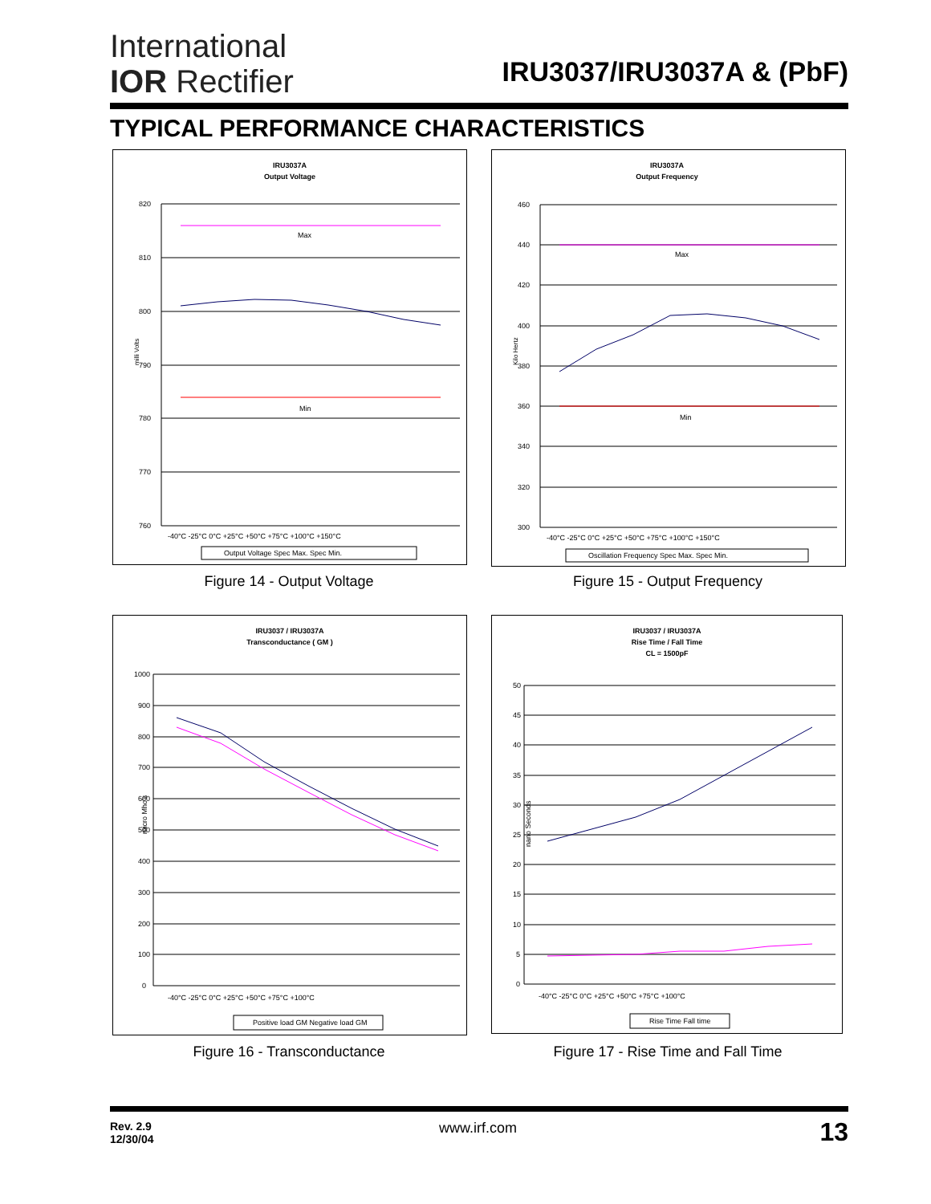International
IOR Rectifier
IRU3037/IRU3037A & (PbF)
TYPICAL PERFORMANCE CHARACTERISTICS
IRU3037A
Output Voltage
820
810
800
790
780
770
760
milli Volts
Max
Min
-40°C -25°C 0°C +25°C +50°C +75°C +100°C +150°C
Output Voltage Spec Max. Spec Min.
Figure 14 - Output Voltage
IRU3037A
Output Frequency
460
440
420
400
380
360
340
320
300
Kilo Hertz
Max
Min
-40°C -25°C 0°C +25°C +50°C +75°C +100°C +150°C
Oscillation Frequency Spec Max. Spec Min.
Figure 15 - Output Frequency
IRU3037 / IRU3037A
Transconductance ( GM )
1000
900
800
700
600
500
400
300
200
100
0
micro Mho's
-40°C -25°C 0°C +25°C +50°C +75°C +100°C
Positive load GM Negative load GM
Figure 16 - Transconductance
IRU3037 / IRU3037A
Rise Time / Fall Time
CL = 1500pF
50
45
40
35
30
25
20
15
10
5
0
nano Seconds
-40°C -25°C 0°C +25°C +50°C +75°C +100°C
Rise Time Fall time
Figure 17 - Rise Time and Fall Time
Rev. 2.9
12/30/04
www.irf.com 13